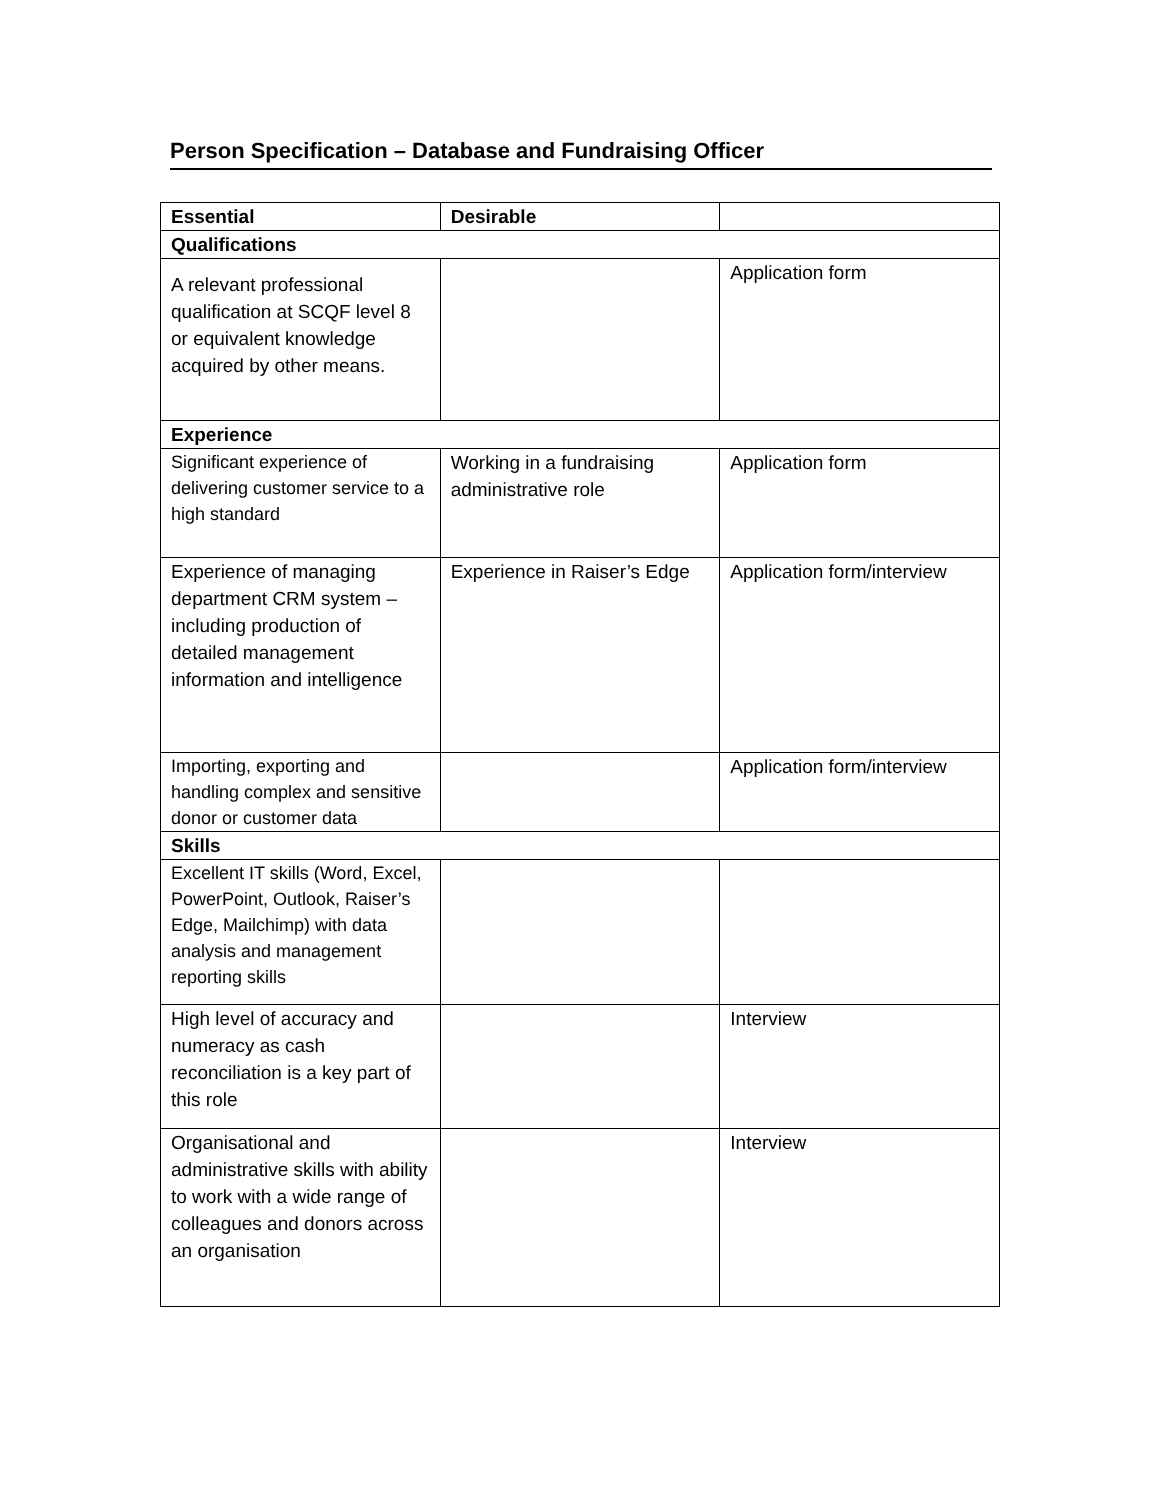Person Specification – Database and Fundraising Officer
| Essential | Desirable | |
| --- | --- | --- |
| Qualifications | | |
| A relevant professional qualification at SCQF level 8 or equivalent knowledge acquired by other means. | | Application form |
| Experience | | |
| Significant experience of delivering customer service to a high standard | Working in a fundraising administrative role | Application form |
| Experience of managing department CRM system – including production of detailed management information and intelligence | Experience in Raiser’s Edge | Application form/interview |
| Importing, exporting and handling complex and sensitive donor or customer data | | Application form/interview |
| Skills | | |
| Excellent IT skills (Word, Excel, PowerPoint, Outlook, Raiser’s Edge, Mailchimp) with data analysis and management reporting skills | | |
| High level of accuracy and numeracy as cash reconciliation is a key part of this role | | Interview |
| Organisational and administrative skills with ability to work with a wide range of colleagues and donors across an organisation | | Interview |